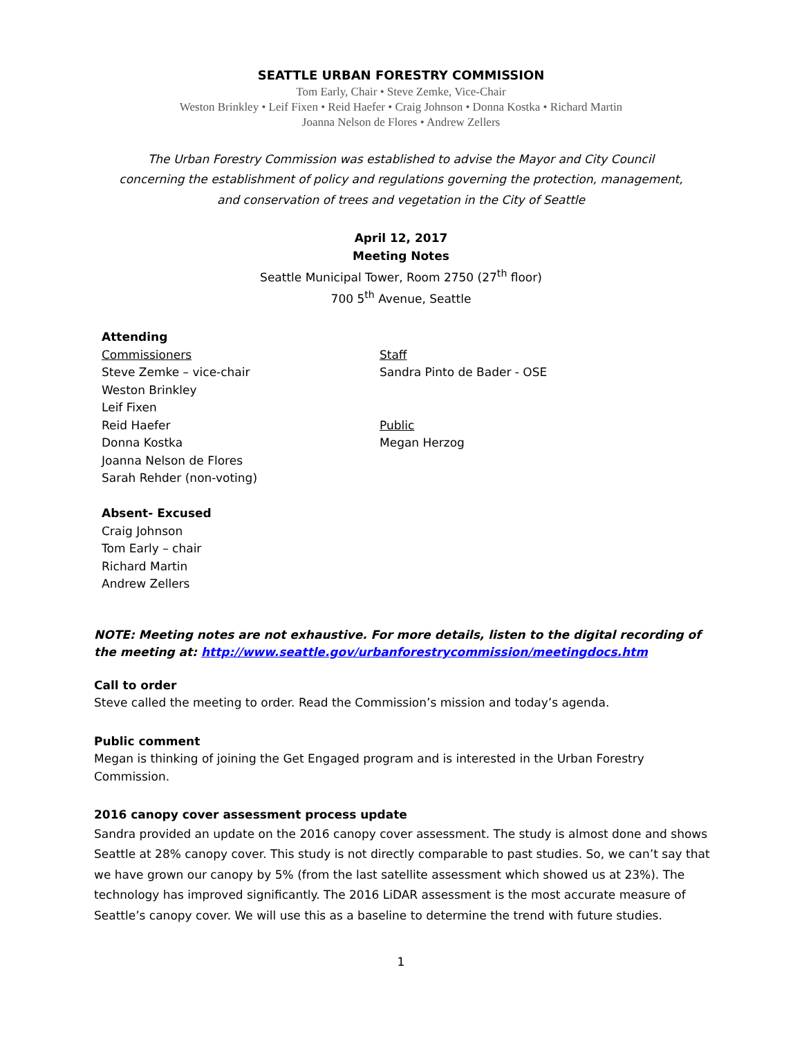SEATTLE URBAN FORESTRY COMMISSION
Tom Early, Chair • Steve Zemke, Vice-Chair
Weston Brinkley • Leif Fixen • Reid Haefer • Craig Johnson • Donna Kostka • Richard Martin
Joanna Nelson de Flores • Andrew Zellers
The Urban Forestry Commission was established to advise the Mayor and City Council
concerning the establishment of policy and regulations governing the protection, management,
and conservation of trees and vegetation in the City of Seattle
April 12, 2017
Meeting Notes
Seattle Municipal Tower, Room 2750 (27<sup>th</sup> floor)
700 5<sup>th</sup> Avenue, Seattle
Attending
Commissioners
Steve Zemke – vice-chair
Weston Brinkley
Leif Fixen
Reid Haefer
Donna Kostka
Joanna Nelson de Flores
Sarah Rehder (non-voting)
Absent- Excused
Craig Johnson
Tom Early – chair
Richard Martin
Andrew Zellers
Staff
Sandra Pinto de Bader - OSE
Public
Megan Herzog
NOTE: Meeting notes are not exhaustive. For more details, listen to the digital recording of the meeting at: http://www.seattle.gov/urbanforestrycommission/meetingdocs.htm
Call to order
Steve called the meeting to order. Read the Commission’s mission and today’s agenda.
Public comment
Megan is thinking of joining the Get Engaged program and is interested in the Urban Forestry Commission.
2016 canopy cover assessment process update
Sandra provided an update on the 2016 canopy cover assessment. The study is almost done and shows Seattle at 28% canopy cover. This study is not directly comparable to past studies. So, we can’t say that we have grown our canopy by 5% (from the last satellite assessment which showed us at 23%). The technology has improved significantly. The 2016 LiDAR assessment is the most accurate measure of Seattle’s canopy cover. We will use this as a baseline to determine the trend with future studies.
1